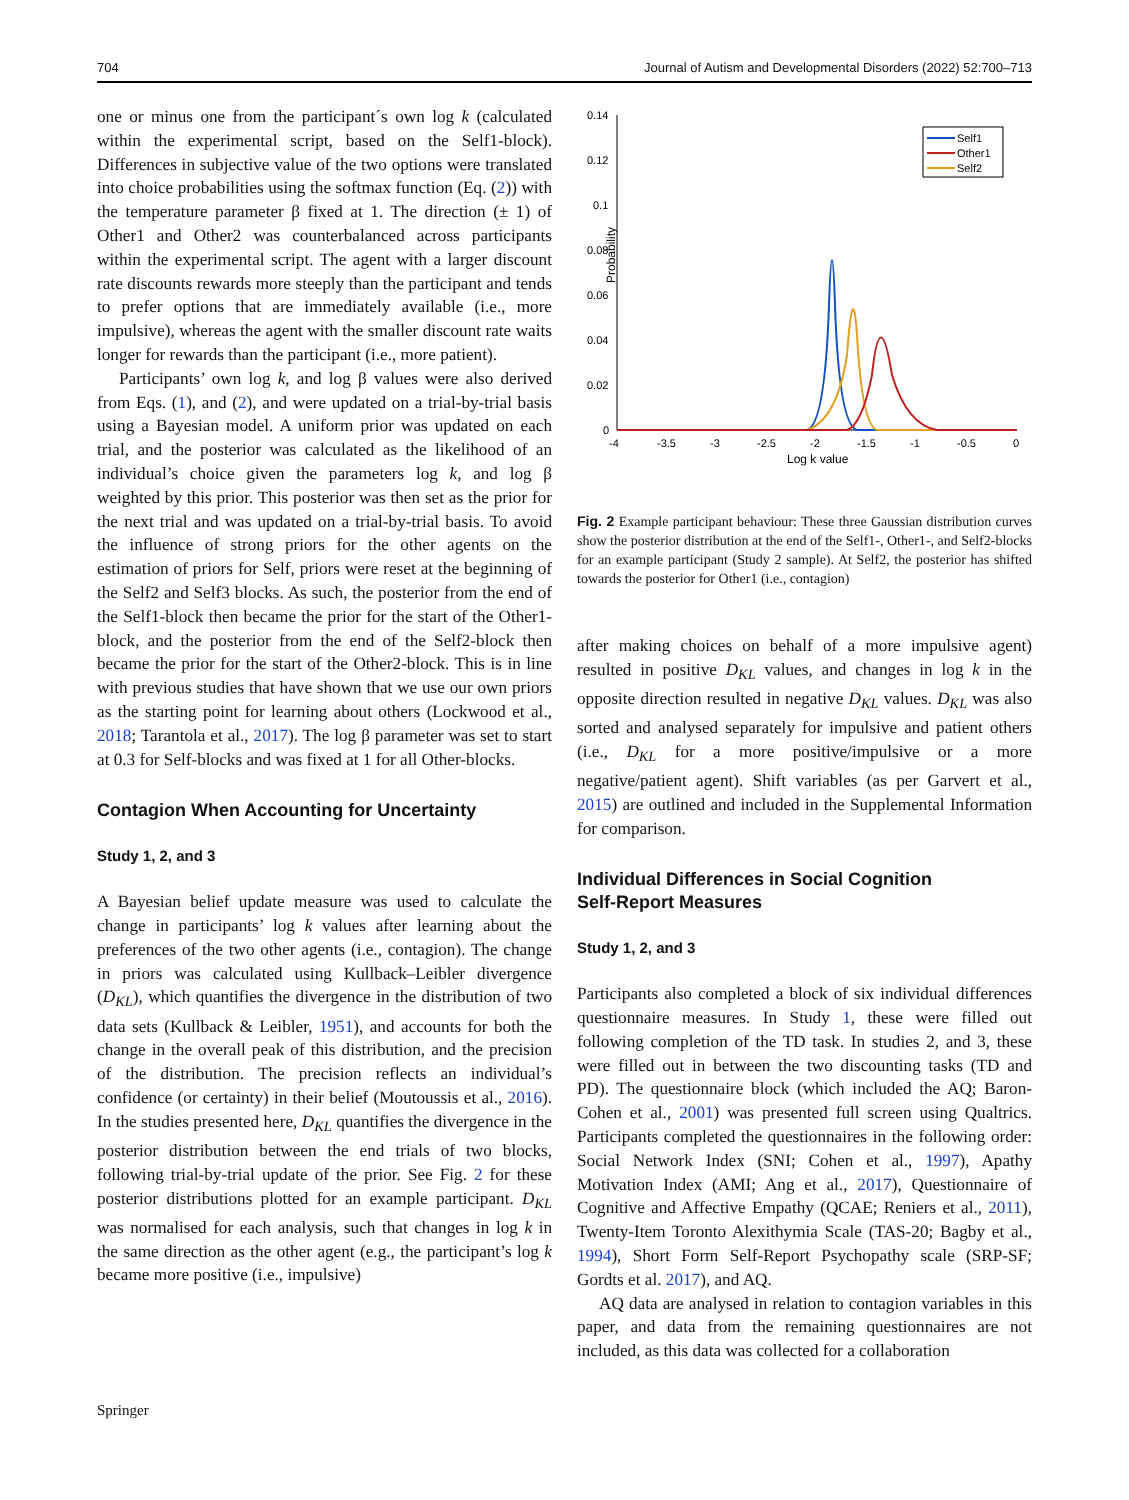704 Journal of Autism and Developmental Disorders (2022) 52:700–713
one or minus one from the participant´s own log k (calculated within the experimental script, based on the Self1-block). Differences in subjective value of the two options were translated into choice probabilities using the softmax function (Eq. (2)) with the temperature parameter β fixed at 1. The direction (± 1) of Other1 and Other2 was counterbalanced across participants within the experimental script. The agent with a larger discount rate discounts rewards more steeply than the participant and tends to prefer options that are immediately available (i.e., more impulsive), whereas the agent with the smaller discount rate waits longer for rewards than the participant (i.e., more patient).
Participants’ own log k, and log β values were also derived from Eqs. (1), and (2), and were updated on a trial-by-trial basis using a Bayesian model. A uniform prior was updated on each trial, and the posterior was calculated as the likelihood of an individual’s choice given the parameters log k, and log β weighted by this prior. This posterior was then set as the prior for the next trial and was updated on a trial-by-trial basis. To avoid the influence of strong priors for the other agents on the estimation of priors for Self, priors were reset at the beginning of the Self2 and Self3 blocks. As such, the posterior from the end of the Self1-block then became the prior for the start of the Other1-block, and the posterior from the end of the Self2-block then became the prior for the start of the Other2-block. This is in line with previous studies that have shown that we use our own priors as the starting point for learning about others (Lockwood et al., 2018; Tarantola et al., 2017). The log β parameter was set to start at 0.3 for Self-blocks and was fixed at 1 for all Other-blocks.
Contagion When Accounting for Uncertainty
Study 1, 2, and 3
A Bayesian belief update measure was used to calculate the change in participants’ log k values after learning about the preferences of the two other agents (i.e., contagion). The change in priors was calculated using Kullback–Leibler divergence (D<sub>KL</sub>), which quantifies the divergence in the distribution of two data sets (Kullback & Leibler, 1951), and accounts for both the change in the overall peak of this distribution, and the precision of the distribution. The precision reflects an individual’s confidence (or certainty) in their belief (Moutoussis et al., 2016). In the studies presented here, D<sub>KL</sub> quantifies the divergence in the posterior distribution between the end trials of two blocks, following trial-by-trial update of the prior. See Fig. 2 for these posterior distributions plotted for an example participant. D<sub>KL</sub> was normalised for each analysis, such that changes in log k in the same direction as the other agent (e.g., the participant’s log k became more positive (i.e., impulsive)
0.14
0.12
0.1
0.08
0.06
0.04
0.02
0
-4
-3.5
-3
-2.5
-2
-1.5
-1
-0.5
0
Log k value
Probability
Self1
Other1
Self2
Fig. 2 Example participant behaviour: These three Gaussian distribution curves show the posterior distribution at the end of the Self1-, Other1-, and Self2-blocks for an example participant (Study 2 sample). At Self2, the posterior has shifted towards the posterior for Other1 (i.e., contagion)
after making choices on behalf of a more impulsive agent) resulted in positive D<sub>KL</sub> values, and changes in log k in the opposite direction resulted in negative D<sub>KL</sub> values. D<sub>KL</sub> was also sorted and analysed separately for impulsive and patient others (i.e., D<sub>KL</sub> for a more positive/impulsive or a more negative/patient agent). Shift variables (as per Garvert et al., 2015) are outlined and included in the Supplemental Information for comparison.
Individual Differences in Social Cognition
Self-Report Measures
Study 1, 2, and 3
Participants also completed a block of six individual differences questionnaire measures. In Study 1, these were filled out following completion of the TD task. In studies 2, and 3, these were filled out in between the two discounting tasks (TD and PD). The questionnaire block (which included the AQ; Baron-Cohen et al., 2001) was presented full screen using Qualtrics. Participants completed the questionnaires in the following order: Social Network Index (SNI; Cohen et al., 1997), Apathy Motivation Index (AMI; Ang et al., 2017), Questionnaire of Cognitive and Affective Empathy (QCAE; Reniers et al., 2011), Twenty-Item Toronto Alexithymia Scale (TAS-20; Bagby et al., 1994), Short Form Self-Report Psychopathy scale (SRP-SF; Gordts et al. 2017), and AQ.
AQ data are analysed in relation to contagion variables in this paper, and data from the remaining questionnaires are not included, as this data was collected for a collaboration
Springer